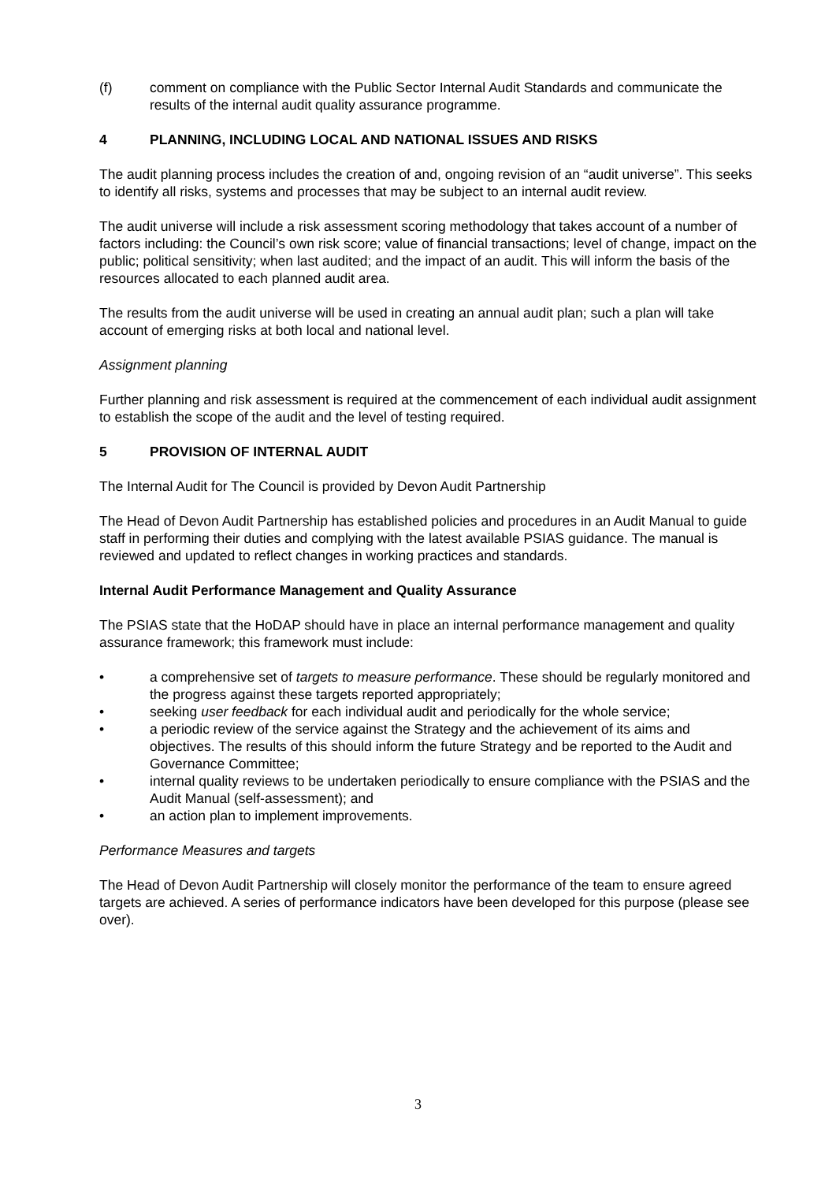(f) comment on compliance with the Public Sector Internal Audit Standards and communicate the results of the internal audit quality assurance programme.
4 PLANNING, INCLUDING LOCAL AND NATIONAL ISSUES AND RISKS
The audit planning process includes the creation of and, ongoing revision of an “audit universe”. This seeks to identify all risks, systems and processes that may be subject to an internal audit review.
The audit universe will include a risk assessment scoring methodology that takes account of a number of factors including: the Council’s own risk score; value of financial transactions; level of change, impact on the public; political sensitivity; when last audited; and the impact of an audit. This will inform the basis of the resources allocated to each planned audit area.
The results from the audit universe will be used in creating an annual audit plan; such a plan will take account of emerging risks at both local and national level.
Assignment planning
Further planning and risk assessment is required at the commencement of each individual audit assignment to establish the scope of the audit and the level of testing required.
5 PROVISION OF INTERNAL AUDIT
The Internal Audit for The Council is provided by Devon Audit Partnership
The Head of Devon Audit Partnership has established policies and procedures in an Audit Manual to guide staff in performing their duties and complying with the latest available PSIAS guidance. The manual is reviewed and updated to reflect changes in working practices and standards.
Internal Audit Performance Management and Quality Assurance
The PSIAS state that the HoDAP should have in place an internal performance management and quality assurance framework; this framework must include:
• a comprehensive set of targets to measure performance. These should be regularly monitored and the progress against these targets reported appropriately;
• seeking user feedback for each individual audit and periodically for the whole service;
• a periodic review of the service against the Strategy and the achievement of its aims and objectives. The results of this should inform the future Strategy and be reported to the Audit and Governance Committee;
• internal quality reviews to be undertaken periodically to ensure compliance with the PSIAS and the Audit Manual (self-assessment); and
• an action plan to implement improvements.
Performance Measures and targets
The Head of Devon Audit Partnership will closely monitor the performance of the team to ensure agreed targets are achieved. A series of performance indicators have been developed for this purpose (please see over).
3